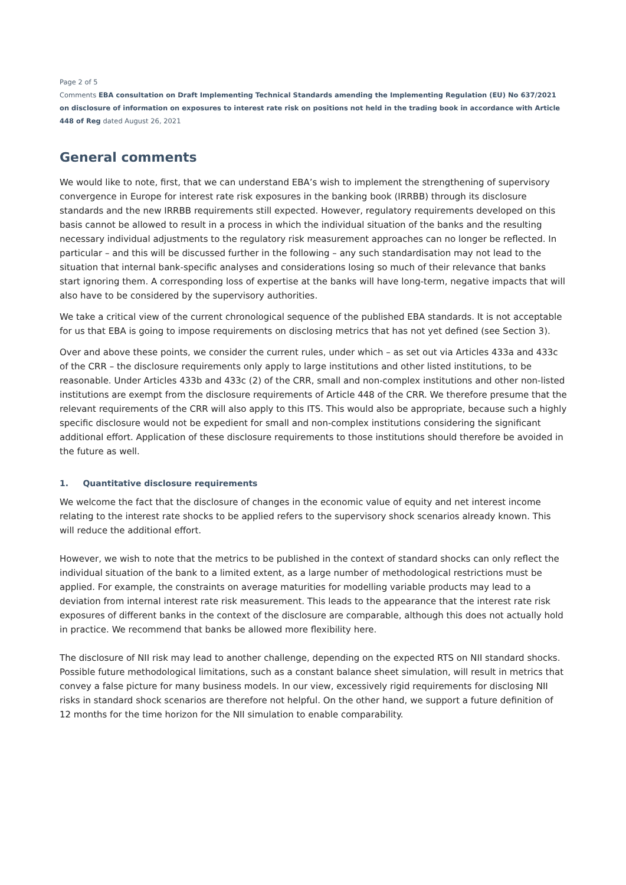Page 2 of 5
Comments EBA consultation on Draft Implementing Technical Standards amending the Implementing Regulation (EU) No 637/2021 on disclosure of information on exposures to interest rate risk on positions not held in the trading book in accordance with Article 448 of Reg dated August 26, 2021
General comments
We would like to note, first, that we can understand EBA’s wish to implement the strengthening of supervisory convergence in Europe for interest rate risk exposures in the banking book (IRRBB) through its disclosure standards and the new IRRBB requirements still expected. However, regulatory requirements developed on this basis cannot be allowed to result in a process in which the individual situation of the banks and the resulting necessary individual adjustments to the regulatory risk measurement approaches can no longer be reflected. In particular – and this will be discussed further in the following – any such standardisation may not lead to the situation that internal bank-specific analyses and considerations losing so much of their relevance that banks start ignoring them. A corresponding loss of expertise at the banks will have long-term, negative impacts that will also have to be considered by the supervisory authorities.
We take a critical view of the current chronological sequence of the published EBA standards. It is not acceptable for us that EBA is going to impose requirements on disclosing metrics that has not yet defined (see Section 3).
Over and above these points, we consider the current rules, under which – as set out via Articles 433a and 433c of the CRR – the disclosure requirements only apply to large institutions and other listed institutions, to be reasonable. Under Articles 433b and 433c (2) of the CRR, small and non-complex institutions and other non-listed institutions are exempt from the disclosure requirements of Article 448 of the CRR. We therefore presume that the relevant requirements of the CRR will also apply to this ITS. This would also be appropriate, because such a highly specific disclosure would not be expedient for small and non-complex institutions considering the significant additional effort. Application of these disclosure requirements to those institutions should therefore be avoided in the future as well.
1. Quantitative disclosure requirements
We welcome the fact that the disclosure of changes in the economic value of equity and net interest income relating to the interest rate shocks to be applied refers to the supervisory shock scenarios already known. This will reduce the additional effort.
However, we wish to note that the metrics to be published in the context of standard shocks can only reflect the individual situation of the bank to a limited extent, as a large number of methodological restrictions must be applied. For example, the constraints on average maturities for modelling variable products may lead to a deviation from internal interest rate risk measurement. This leads to the appearance that the interest rate risk exposures of different banks in the context of the disclosure are comparable, although this does not actually hold in practice. We recommend that banks be allowed more flexibility here.
The disclosure of NII risk may lead to another challenge, depending on the expected RTS on NII standard shocks. Possible future methodological limitations, such as a constant balance sheet simulation, will result in metrics that convey a false picture for many business models. In our view, excessively rigid requirements for disclosing NII risks in standard shock scenarios are therefore not helpful. On the other hand, we support a future definition of 12 months for the time horizon for the NII simulation to enable comparability.